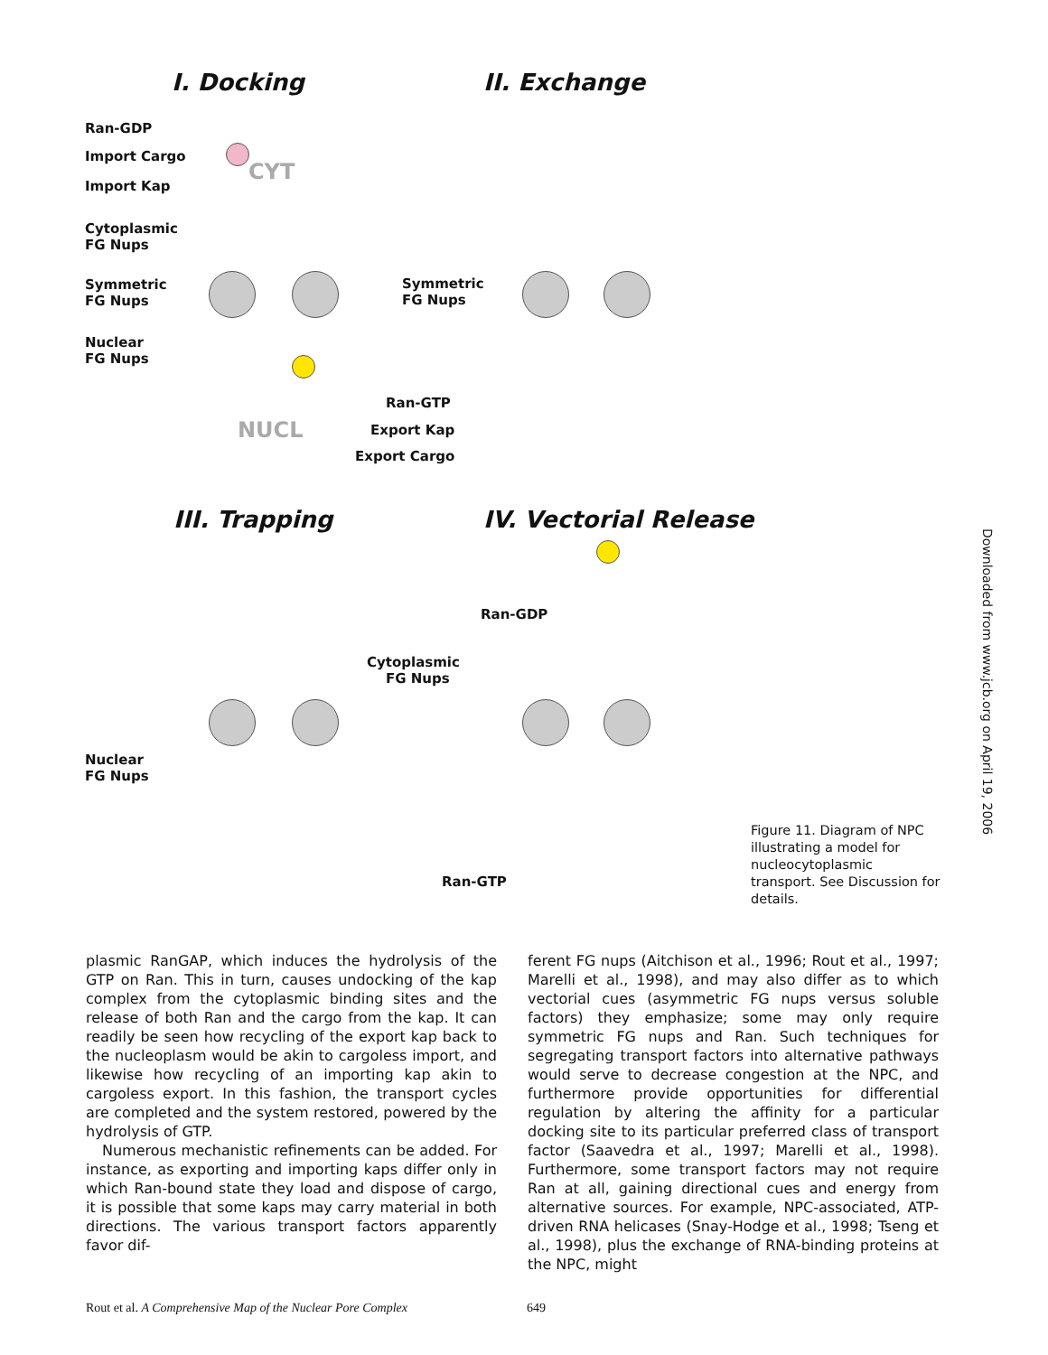I. Docking II. Exchange
III. Trapping IV. Vectorial Release
Ran-GDP
Import Cargo
Import Kap
CYT
Cytoplasmic
FG Nups
Symmetric
FG Nups
Nuclear
FG Nups
Symmetric
FG Nups
Ran-GTP
NUCL Export Kap
Export Cargo
Ran-GDP
Cytoplasmic
FG Nups
Nuclear
FG Nups
Ran-GTP
Figure 11. Diagram of NPC illustrating a model for nucleocytoplasmic transport. See Discussion for details.
Downloaded from www.jcb.org on April 19, 2006
plasmic RanGAP, which induces the hydrolysis of the GTP on Ran. This in turn, causes undocking of the kap complex from the cytoplasmic binding sites and the release of both Ran and the cargo from the kap. It can readily be seen how recycling of the export kap back to the nucleoplasm would be akin to cargoless import, and likewise how recycling of an importing kap akin to cargoless export. In this fashion, the transport cycles are completed and the system restored, powered by the hydrolysis of GTP.
Numerous mechanistic refinements can be added. For instance, as exporting and importing kaps differ only in which Ran-bound state they load and dispose of cargo, it is possible that some kaps may carry material in both directions. The various transport factors apparently favor dif-
ferent FG nups (Aitchison et al., 1996; Rout et al., 1997; Marelli et al., 1998), and may also differ as to which vectorial cues (asymmetric FG nups versus soluble factors) they emphasize; some may only require symmetric FG nups and Ran. Such techniques for segregating transport factors into alternative pathways would serve to decrease congestion at the NPC, and furthermore provide opportunities for differential regulation by altering the affinity for a particular docking site to its particular preferred class of transport factor (Saavedra et al., 1997; Marelli et al., 1998). Furthermore, some transport factors may not require Ran at all, gaining directional cues and energy from alternative sources. For example, NPC-associated, ATP-driven RNA helicases (Snay-Hodge et al., 1998; Tseng et al., 1998), plus the exchange of RNA-binding proteins at the NPC, might
Rout et al. A Comprehensive Map of the Nuclear Pore Complex
649